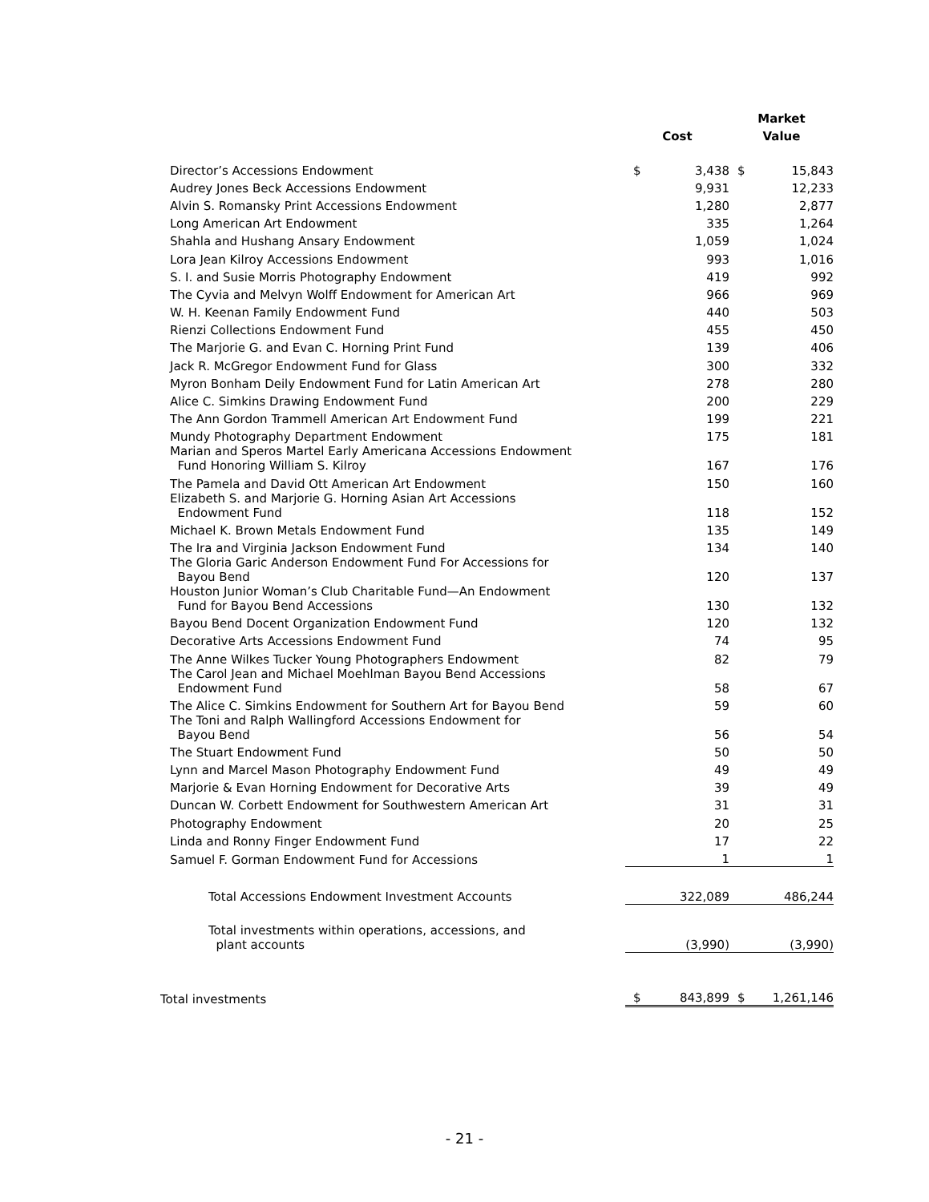| | | | Market | |
| --- | --- | --- | --- | --- |
| | Cost | | Value | |
| Director’s Accessions Endowment | $ | 3,438 | $ | 15,843 |
| Audrey Jones Beck Accessions Endowment | | 9,931 | | 12,233 |
| Alvin S. Romansky Print Accessions Endowment | | 1,280 | | 2,877 |
| Long American Art Endowment | | 335 | | 1,264 |
| Shahla and Hushang Ansary Endowment | | 1,059 | | 1,024 |
| Lora Jean Kilroy Accessions Endowment | | 993 | | 1,016 |
| S. I. and Susie Morris Photography Endowment | | 419 | | 992 |
| The Cyvia and Melvyn Wolff Endowment for American Art | | 966 | | 969 |
| W. H. Keenan Family Endowment Fund | | 440 | | 503 |
| Rienzi Collections Endowment Fund | | 455 | | 450 |
| The Marjorie G. and Evan C. Horning Print Fund | | 139 | | 406 |
| Jack R. McGregor Endowment Fund for Glass | | 300 | | 332 |
| Myron Bonham Deily Endowment Fund for Latin American Art | | 278 | | 280 |
| Alice C. Simkins Drawing Endowment Fund | | 200 | | 229 |
| The Ann Gordon Trammell American Art Endowment Fund | | 199 | | 221 |
| Mundy Photography Department Endowment | | 175 | | 181 |
| Marian and Speros Martel Early Americana Accessions Endowment Fund Honoring William S. Kilroy | | 167 | | 176 |
| The Pamela and David Ott American Art Endowment | | 150 | | 160 |
| Elizabeth S. and Marjorie G. Horning Asian Art Accessions Endowment Fund | | 118 | | 152 |
| Michael K. Brown Metals Endowment Fund | | 135 | | 149 |
| The Ira and Virginia Jackson Endowment Fund | | 134 | | 140 |
| The Gloria Garic Anderson Endowment Fund For Accessions for Bayou Bend | | 120 | | 137 |
| Houston Junior Woman’s Club Charitable Fund—An Endowment Fund for Bayou Bend Accessions | | 130 | | 132 |
| Bayou Bend Docent Organization Endowment Fund | | 120 | | 132 |
| Decorative Arts Accessions Endowment Fund | | 74 | | 95 |
| The Anne Wilkes Tucker Young Photographers Endowment | | 82 | | 79 |
| The Carol Jean and Michael Moehlman Bayou Bend Accessions Endowment Fund | | 58 | | 67 |
| The Alice C. Simkins Endowment for Southern Art for Bayou Bend | | 59 | | 60 |
| The Toni and Ralph Wallingford Accessions Endowment for Bayou Bend | | 56 | | 54 |
| The Stuart Endowment Fund | | 50 | | 50 |
| Lynn and Marcel Mason Photography Endowment Fund | | 49 | | 49 |
| Marjorie & Evan Horning Endowment for Decorative Arts | | 39 | | 49 |
| Duncan W. Corbett Endowment for Southwestern American Art | | 31 | | 31 |
| Photography Endowment | | 20 | | 25 |
| Linda and Ronny Finger Endowment Fund | | 17 | | 22 |
| Samuel F. Gorman Endowment Fund for Accessions | | 1 | | 1 |
| Total Accessions Endowment Investment Accounts | | 322,089 | | 486,244 |
| Total investments within operations, accessions, and plant accounts | | (3,990) | | (3,990) |
| Total investments | $ | 843,899 | $ | 1,261,146 |
- 21 -